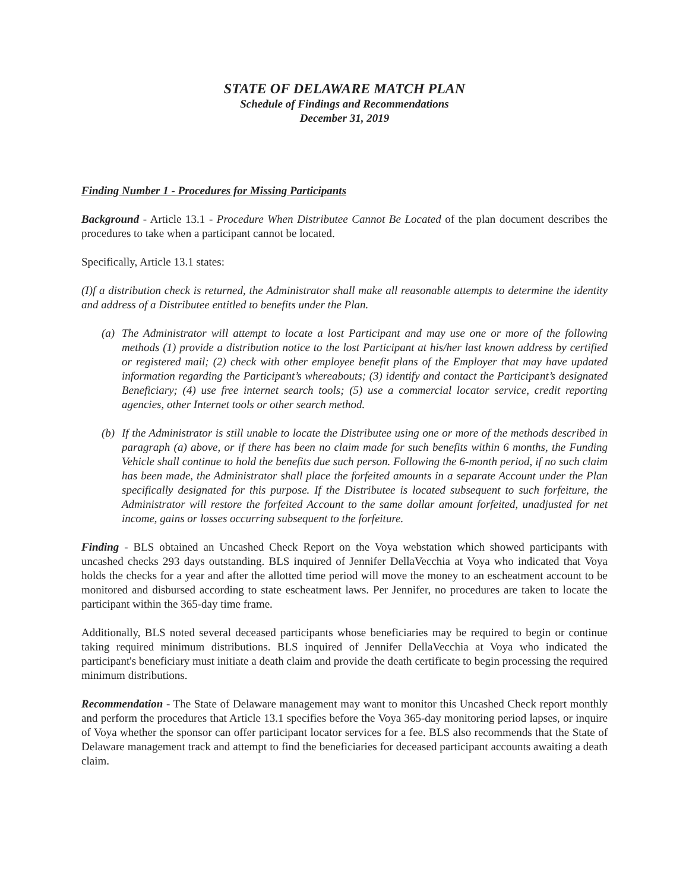STATE OF DELAWARE MATCH PLAN
Schedule of Findings and Recommendations
December 31, 2019
Finding Number 1 - Procedures for Missing Participants
Background - Article 13.1 - Procedure When Distributee Cannot Be Located of the plan document describes the procedures to take when a participant cannot be located.
Specifically, Article 13.1 states:
(I)f a distribution check is returned, the Administrator shall make all reasonable attempts to determine the identity and address of a Distributee entitled to benefits under the Plan.
(a)
The Administrator will attempt to locate a lost Participant and may use one or more of the following methods (1) provide a distribution notice to the lost Participant at his/her last known address by certified or registered mail; (2) check with other employee benefit plans of the Employer that may have updated information regarding the Participant’s whereabouts; (3) identify and contact the Participant’s designated Beneficiary; (4) use free internet search tools; (5) use a commercial locator service, credit reporting agencies, other Internet tools or other search method.
(b)
If the Administrator is still unable to locate the Distributee using one or more of the methods described in paragraph (a) above, or if there has been no claim made for such benefits within 6 months, the Funding Vehicle shall continue to hold the benefits due such person. Following the 6-month period, if no such claim has been made, the Administrator shall place the forfeited amounts in a separate Account under the Plan specifically designated for this purpose. If the Distributee is located subsequent to such forfeiture, the Administrator will restore the forfeited Account to the same dollar amount forfeited, unadjusted for net income, gains or losses occurring subsequent to the forfeiture.
Finding - BLS obtained an Uncashed Check Report on the Voya webstation which showed participants with uncashed checks 293 days outstanding. BLS inquired of Jennifer DellaVecchia at Voya who indicated that Voya holds the checks for a year and after the allotted time period will move the money to an escheatment account to be monitored and disbursed according to state escheatment laws. Per Jennifer, no procedures are taken to locate the participant within the 365-day time frame.
Additionally, BLS noted several deceased participants whose beneficiaries may be required to begin or continue taking required minimum distributions. BLS inquired of Jennifer DellaVecchia at Voya who indicated the participant's beneficiary must initiate a death claim and provide the death certificate to begin processing the required minimum distributions.
Recommendation - The State of Delaware management may want to monitor this Uncashed Check report monthly and perform the procedures that Article 13.1 specifies before the Voya 365-day monitoring period lapses, or inquire of Voya whether the sponsor can offer participant locator services for a fee. BLS also recommends that the State of Delaware management track and attempt to find the beneficiaries for deceased participant accounts awaiting a death claim.